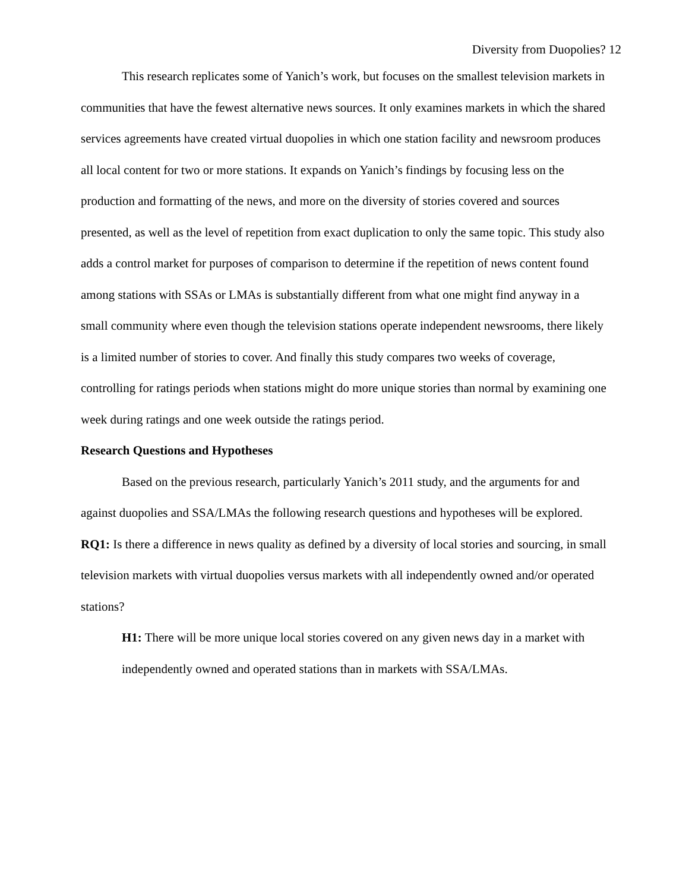Diversity from Duopolies? 12
This research replicates some of Yanich’s work, but focuses on the smallest television markets in communities that have the fewest alternative news sources. It only examines markets in which the shared services agreements have created virtual duopolies in which one station facility and newsroom produces all local content for two or more stations. It expands on Yanich’s findings by focusing less on the production and formatting of the news, and more on the diversity of stories covered and sources presented, as well as the level of repetition from exact duplication to only the same topic. This study also adds a control market for purposes of comparison to determine if the repetition of news content found among stations with SSAs or LMAs is substantially different from what one might find anyway in a small community where even though the television stations operate independent newsrooms, there likely is a limited number of stories to cover. And finally this study compares two weeks of coverage, controlling for ratings periods when stations might do more unique stories than normal by examining one week during ratings and one week outside the ratings period.
Research Questions and Hypotheses
Based on the previous research, particularly Yanich’s 2011 study, and the arguments for and against duopolies and SSA/LMAs the following research questions and hypotheses will be explored.
RQ1: Is there a difference in news quality as defined by a diversity of local stories and sourcing, in small television markets with virtual duopolies versus markets with all independently owned and/or operated stations?
H1: There will be more unique local stories covered on any given news day in a market with independently owned and operated stations than in markets with SSA/LMAs.